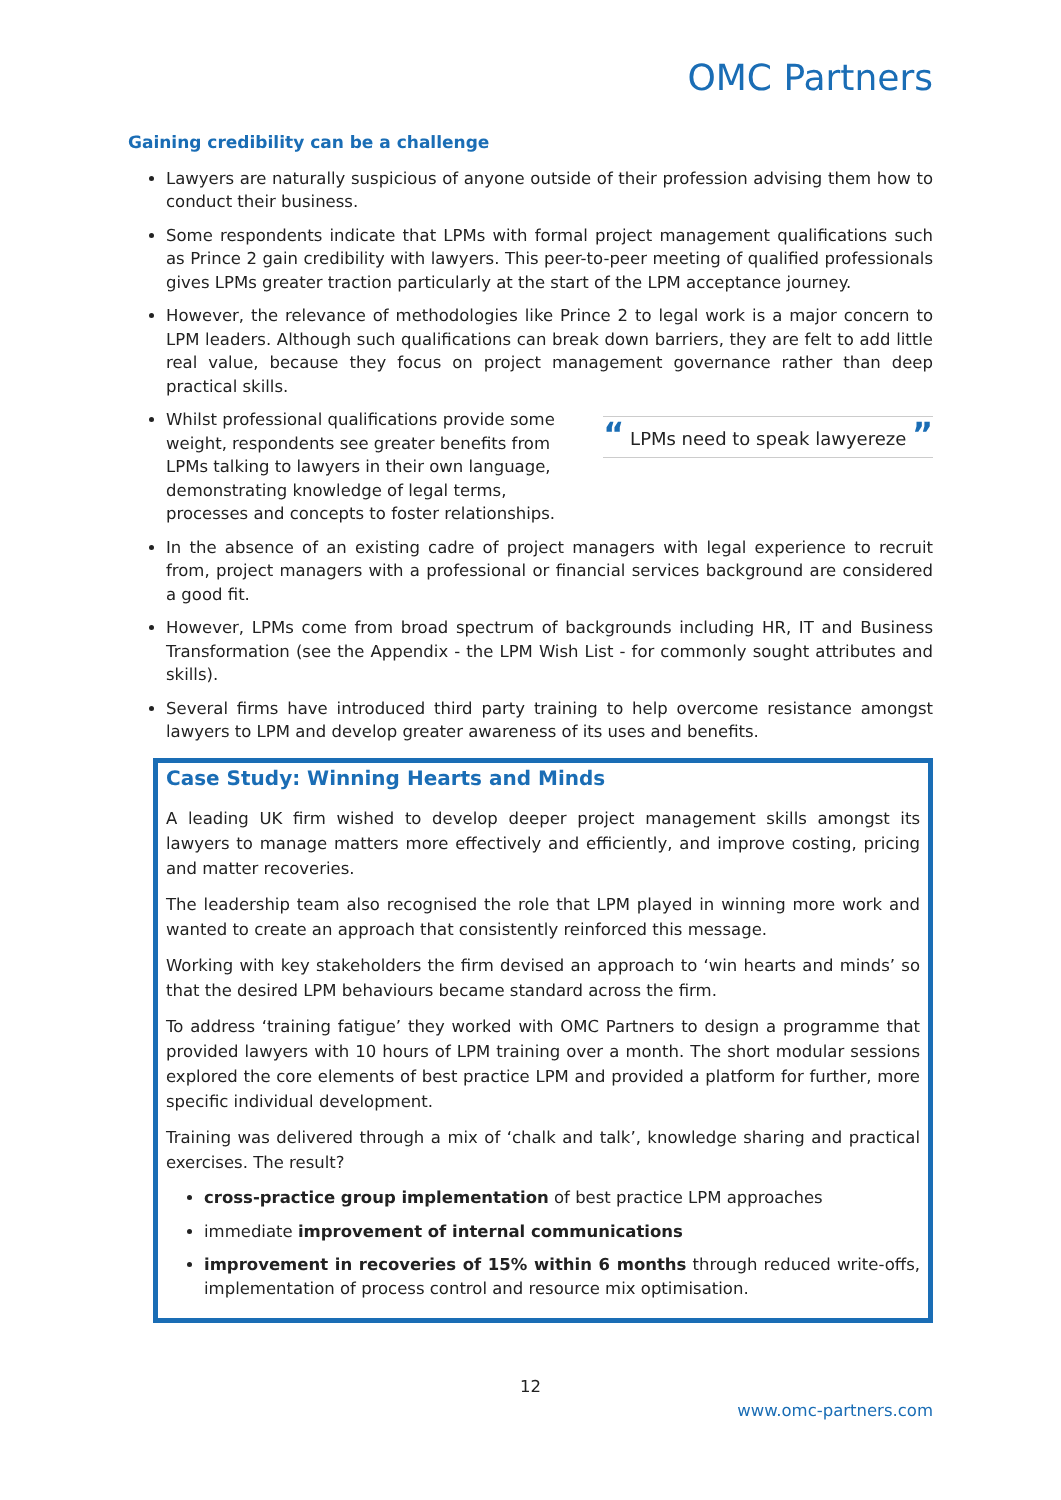OMC Partners
Gaining credibility can be a challenge
Lawyers are naturally suspicious of anyone outside of their profession advising them how to conduct their business.
Some respondents indicate that LPMs with formal project management qualifications such as Prince 2 gain credibility with lawyers. This peer-to-peer meeting of qualified professionals gives LPMs greater traction particularly at the start of the LPM acceptance journey.
However, the relevance of methodologies like Prince 2 to legal work is a major concern to LPM leaders. Although such qualifications can break down barriers, they are felt to add little real value, because they focus on project management governance rather than deep practical skills.
Whilst professional qualifications provide some weight, respondents see greater benefits from LPMs talking to lawyers in their own language, demonstrating knowledge of legal terms, processes and concepts to foster relationships.
“ LPMs need to speak lawyereze ”
In the absence of an existing cadre of project managers with legal experience to recruit from, project managers with a professional or financial services background are considered a good fit.
However, LPMs come from broad spectrum of backgrounds including HR, IT and Business Transformation (see the Appendix - the LPM Wish List - for commonly sought attributes and skills).
Several firms have introduced third party training to help overcome resistance amongst lawyers to LPM and develop greater awareness of its uses and benefits.
Case Study: Winning Hearts and Minds
A leading UK firm wished to develop deeper project management skills amongst its lawyers to manage matters more effectively and efficiently, and improve costing, pricing and matter recoveries.
The leadership team also recognised the role that LPM played in winning more work and wanted to create an approach that consistently reinforced this message.
Working with key stakeholders the firm devised an approach to ‘win hearts and minds’ so that the desired LPM behaviours became standard across the firm.
To address ‘training fatigue’ they worked with OMC Partners to design a programme that provided lawyers with 10 hours of LPM training over a month. The short modular sessions explored the core elements of best practice LPM and provided a platform for further, more specific individual development.
Training was delivered through a mix of ‘chalk and talk’, knowledge sharing and practical exercises. The result?
cross-practice group implementation of best practice LPM approaches
immediate improvement of internal communications
improvement in recoveries of 15% within 6 months through reduced write-offs, implementation of process control and resource mix optimisation.
12
www.omc-partners.com